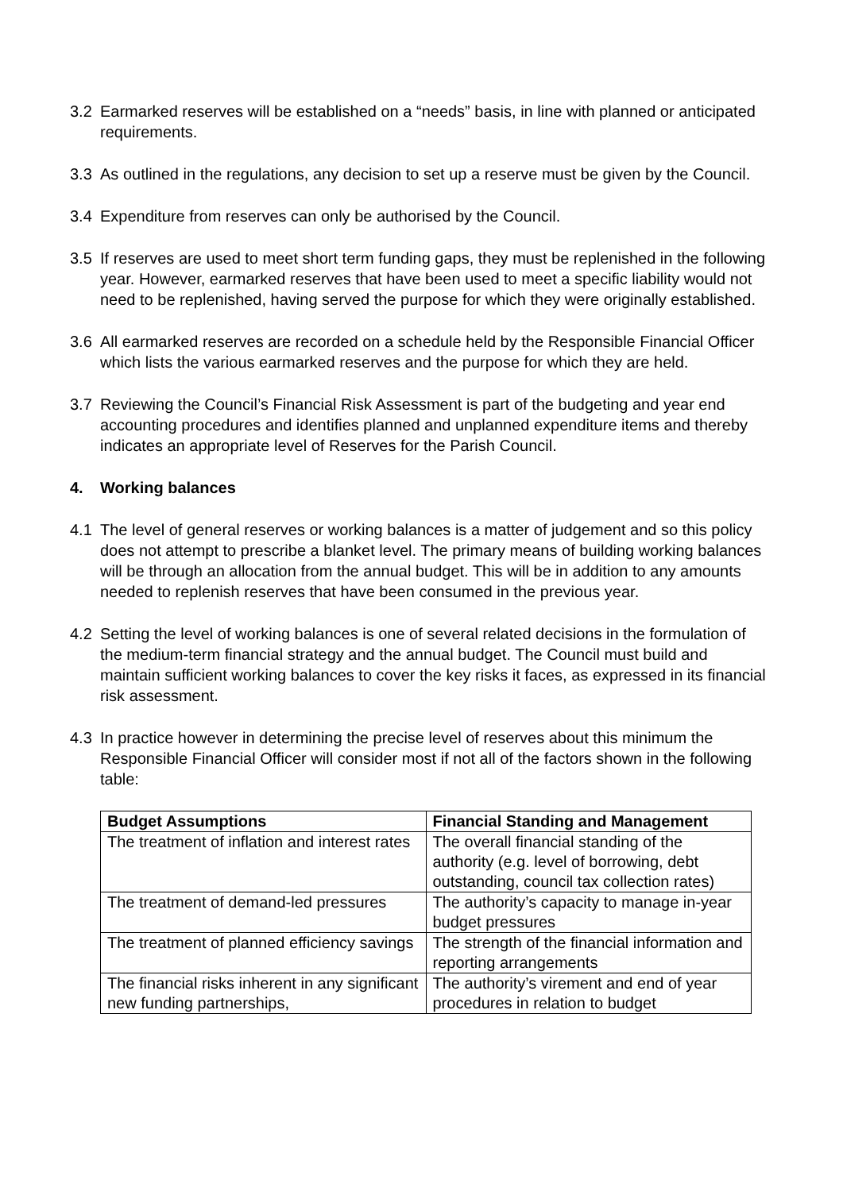3.2 Earmarked reserves will be established on a “needs” basis, in line with planned or anticipated requirements.
3.3 As outlined in the regulations, any decision to set up a reserve must be given by the Council.
3.4 Expenditure from reserves can only be authorised by the Council.
3.5 If reserves are used to meet short term funding gaps, they must be replenished in the following year. However, earmarked reserves that have been used to meet a specific liability would not need to be replenished, having served the purpose for which they were originally established.
3.6 All earmarked reserves are recorded on a schedule held by the Responsible Financial Officer which lists the various earmarked reserves and the purpose for which they are held.
3.7 Reviewing the Council’s Financial Risk Assessment is part of the budgeting and year end accounting procedures and identifies planned and unplanned expenditure items and thereby indicates an appropriate level of Reserves for the Parish Council.
4. Working balances
4.1 The level of general reserves or working balances is a matter of judgement and so this policy does not attempt to prescribe a blanket level. The primary means of building working balances will be through an allocation from the annual budget. This will be in addition to any amounts needed to replenish reserves that have been consumed in the previous year.
4.2 Setting the level of working balances is one of several related decisions in the formulation of the medium-term financial strategy and the annual budget. The Council must build and maintain sufficient working balances to cover the key risks it faces, as expressed in its financial risk assessment.
4.3 In practice however in determining the precise level of reserves about this minimum the Responsible Financial Officer will consider most if not all of the factors shown in the following table:
| Budget Assumptions | Financial Standing and Management |
| --- | --- |
| The treatment of inflation and interest rates | The overall financial standing of the authority (e.g. level of borrowing, debt outstanding, council tax collection rates) |
| The treatment of demand-led pressures | The authority’s capacity to manage in-year budget pressures |
| The treatment of planned efficiency savings | The strength of the financial information and reporting arrangements |
| The financial risks inherent in any significant new funding partnerships, | The authority’s virement and end of year procedures in relation to budget |